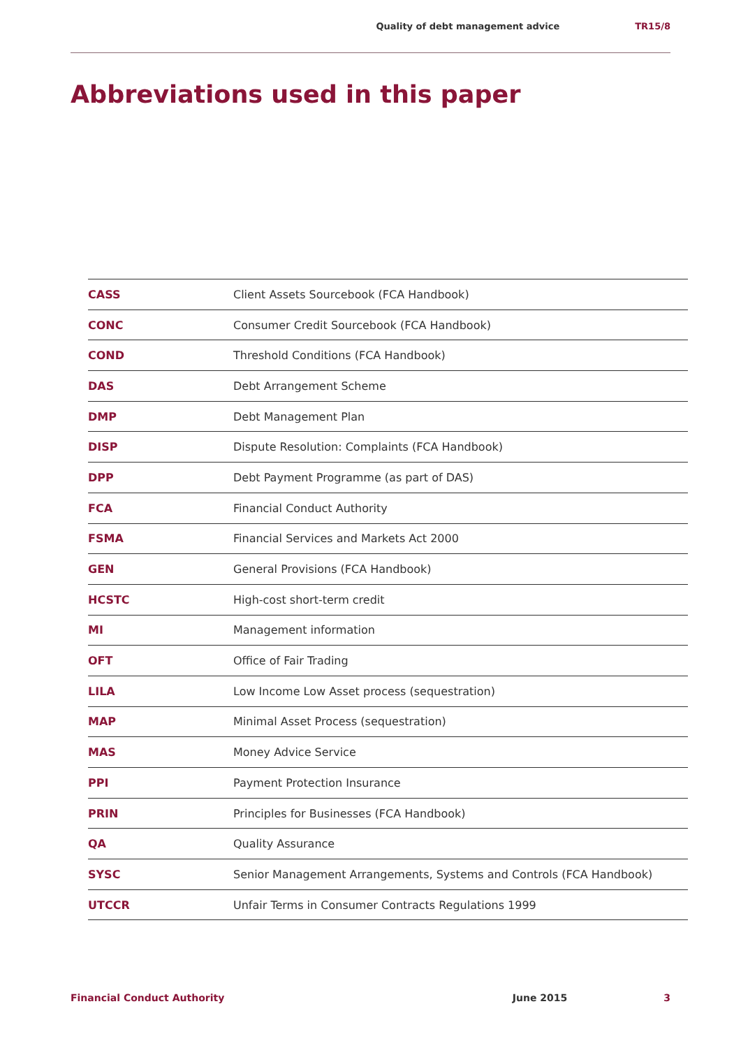Quality of debt management advice TR15/8
Abbreviations used in this paper
| CASS | Client Assets Sourcebook (FCA Handbook) |
| CONC | Consumer Credit Sourcebook (FCA Handbook) |
| COND | Threshold Conditions (FCA Handbook) |
| DAS | Debt Arrangement Scheme |
| DMP | Debt Management Plan |
| DISP | Dispute Resolution: Complaints (FCA Handbook) |
| DPP | Debt Payment Programme (as part of DAS) |
| FCA | Financial Conduct Authority |
| FSMA | Financial Services and Markets Act 2000 |
| GEN | General Provisions (FCA Handbook) |
| HCSTC | High-cost short-term credit |
| MI | Management information |
| OFT | Office of Fair Trading |
| LILA | Low Income Low Asset process (sequestration) |
| MAP | Minimal Asset Process (sequestration) |
| MAS | Money Advice Service |
| PPI | Payment Protection Insurance |
| PRIN | Principles for Businesses (FCA Handbook) |
| QA | Quality Assurance |
| SYSC | Senior Management Arrangements, Systems and Controls (FCA Handbook) |
| UTCCR | Unfair Terms in Consumer Contracts Regulations 1999 |
Financial Conduct Authority June 2015 3